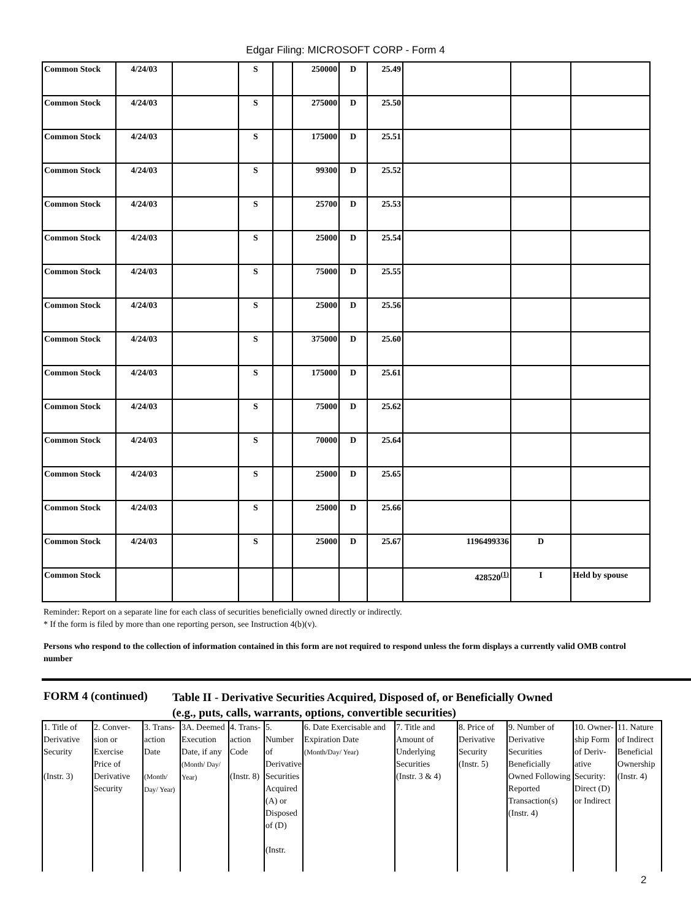Edgar Filing: MICROSOFT CORP - Form 4
| Common Stock | 4/24/03 | | S | | 250000 | D | 25.49 | | | |
| Common Stock | 4/24/03 | | S | | 275000 | D | 25.50 | | | |
| Common Stock | 4/24/03 | | S | | 175000 | D | 25.51 | | | |
| Common Stock | 4/24/03 | | S | | 99300 | D | 25.52 | | | |
| Common Stock | 4/24/03 | | S | | 25700 | D | 25.53 | | | |
| Common Stock | 4/24/03 | | S | | 25000 | D | 25.54 | | | |
| Common Stock | 4/24/03 | | S | | 75000 | D | 25.55 | | | |
| Common Stock | 4/24/03 | | S | | 25000 | D | 25.56 | | | |
| Common Stock | 4/24/03 | | S | | 375000 | D | 25.60 | | | |
| Common Stock | 4/24/03 | | S | | 175000 | D | 25.61 | | | |
| Common Stock | 4/24/03 | | S | | 75000 | D | 25.62 | | | |
| Common Stock | 4/24/03 | | S | | 70000 | D | 25.64 | | | |
| Common Stock | 4/24/03 | | S | | 25000 | D | 25.65 | | | |
| Common Stock | 4/24/03 | | S | | 25000 | D | 25.66 | | | |
| Common Stock | 4/24/03 | | S | | 25000 | D | 25.67 | 1196499336 | D | |
| Common Stock | | | | | | | | 428520<sup>(1)</sup> | I | Held by spouse |
Reminder: Report on a separate line for each class of securities beneficially owned directly or indirectly.
* If the form is filed by more than one reporting person, see Instruction 4(b)(v).
Persons who respond to the collection of information contained in this form are not required to respond unless the form displays a currently valid OMB control number
FORM 4 (continued)
Table II - Derivative Securities Acquired, Disposed of, or Beneficially Owned
(e.g., puts, calls, warrants, options, convertible securities)
| 1. Title of Derivative Security (Instr. 3) | 2. Conver-sion or Exercise Price of Derivative Security | 3. Trans-action Date (Month/ Day/ Year) | 3A. Deemed Execution Date, if any (Month/ Day/ Year) | 4. Trans-action Code (Instr. 8) | 5. Number of Derivative Securities Acquired (A) or Disposed of (D) (Instr. | 6. Date Exercisable and Expiration Date (Month/Day/ Year) | 7. Title and Amount of Underlying Securities (Instr. 3 & 4) | 8. Price of Derivative Security (Instr. 5) | 9. Number of Derivative Securities Beneficially Owned Following Reported Transaction(s) (Instr. 4) | 10. Owner-ship Form of Deriv-ative Security: Direct (D) or Indirect | 11. Nature of Indirect Beneficial Ownership (Instr. 4) |
2